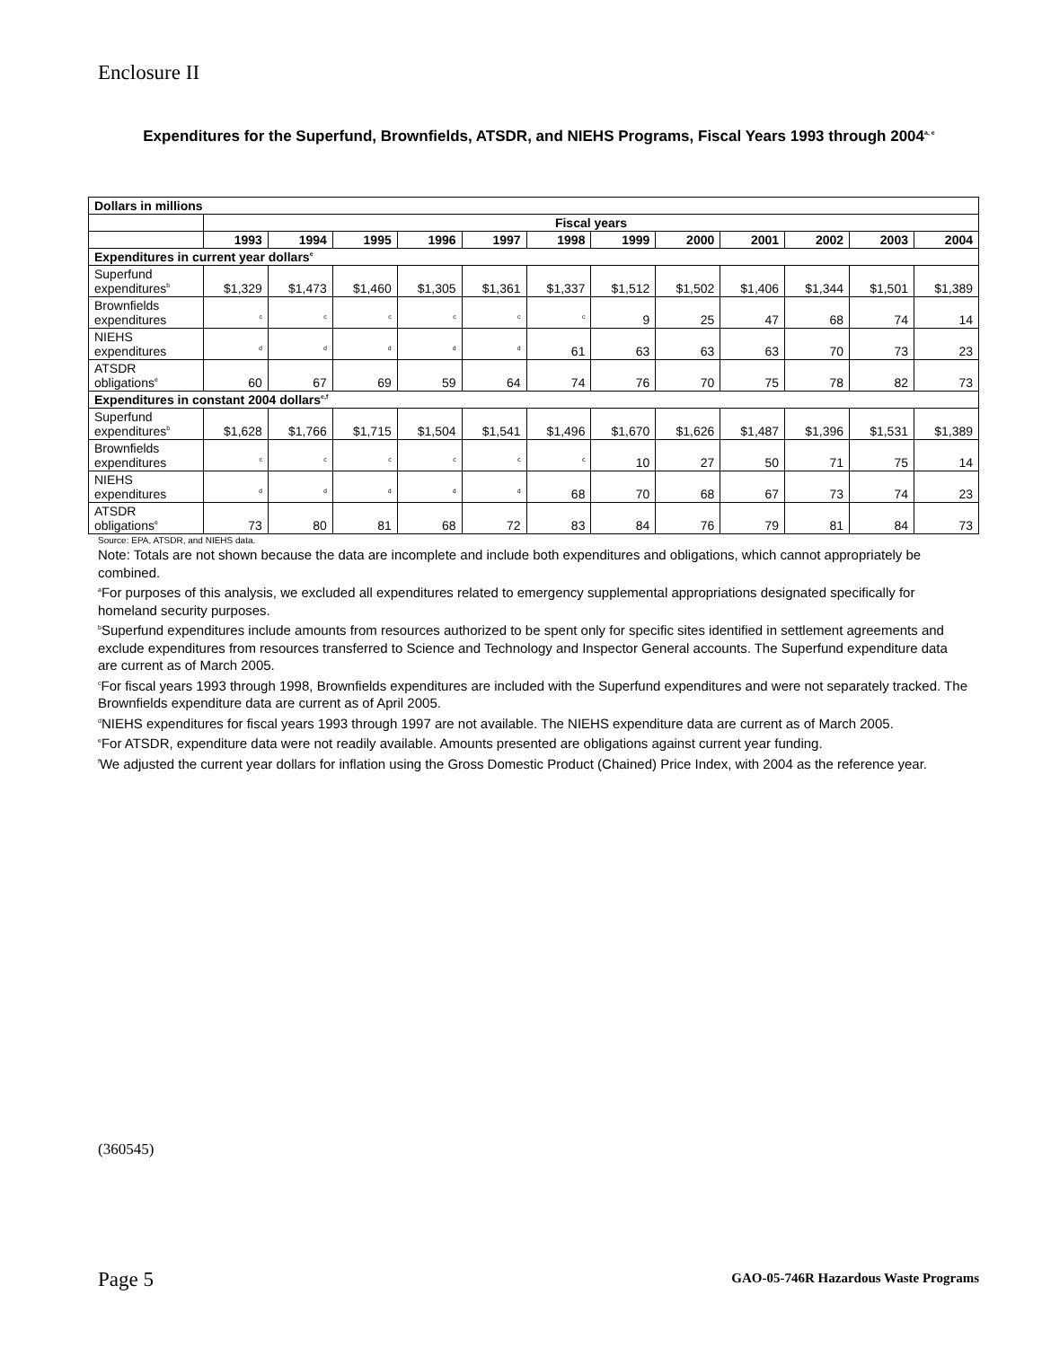Enclosure II
Expenditures for the Superfund, Brownfields, ATSDR, and NIEHS Programs, Fiscal Years 1993 through 2004<sup>a, e</sup>
| Dollars in millions | | | | | | | | | | | | |
| | Fiscal years | | | | | | | | | | | |
| | 1993 | 1994 | 1995 | 1996 | 1997 | 1998 | 1999 | 2000 | 2001 | 2002 | 2003 | 2004 |
| Expenditures in current year dollars<sup>e</sup> | | | | | | | | | | | | |
| Superfund expenditures<sup>b</sup> | $1,329 | $1,473 | $1,460 | $1,305 | $1,361 | $1,337 | $1,512 | $1,502 | $1,406 | $1,344 | $1,501 | $1,389 |
| Brownfields expenditures | <sup>c</sup> | <sup>c</sup> | <sup>c</sup> | <sup>c</sup> | <sup>c</sup> | <sup>c</sup> | 9 | 25 | 47 | 68 | 74 | 14 |
| NIEHS expenditures | <sup>d</sup> | <sup>d</sup> | <sup>d</sup> | <sup>d</sup> | <sup>d</sup> | 61 | 63 | 63 | 63 | 70 | 73 | 23 |
| ATSDR obligations<sup>e</sup> | 60 | 67 | 69 | 59 | 64 | 74 | 76 | 70 | 75 | 78 | 82 | 73 |
| Expenditures in constant 2004 dollars<sup>e,f</sup> | | | | | | | | | | | | |
| Superfund expenditures<sup>b</sup> | $1,628 | $1,766 | $1,715 | $1,504 | $1,541 | $1,496 | $1,670 | $1,626 | $1,487 | $1,396 | $1,531 | $1,389 |
| Brownfields expenditures | <sup>c</sup> | <sup>c</sup> | <sup>c</sup> | <sup>c</sup> | <sup>c</sup> | <sup>c</sup> | 10 | 27 | 50 | 71 | 75 | 14 |
| NIEHS expenditures | <sup>d</sup> | <sup>d</sup> | <sup>d</sup> | <sup>d</sup> | <sup>d</sup> | 68 | 70 | 68 | 67 | 73 | 74 | 23 |
| ATSDR obligations<sup>e</sup> | 73 | 80 | 81 | 68 | 72 | 83 | 84 | 76 | 79 | 81 | 84 | 73 |
Source: EPA, ATSDR, and NIEHS data.
Note: Totals are not shown because the data are incomplete and include both expenditures and obligations, which cannot appropriately be combined.
<sup>a</sup> For purposes of this analysis, we excluded all expenditures related to emergency supplemental appropriations designated specifically for homeland security purposes.
<sup>b</sup> Superfund expenditures include amounts from resources authorized to be spent only for specific sites identified in settlement agreements and exclude expenditures from resources transferred to Science and Technology and Inspector General accounts. The Superfund expenditure data are current as of March 2005.
<sup>c</sup> For fiscal years 1993 through 1998, Brownfields expenditures are included with the Superfund expenditures and were not separately tracked. The Brownfields expenditure data are current as of April 2005.
<sup>d</sup> NIEHS expenditures for fiscal years 1993 through 1997 are not available. The NIEHS expenditure data are current as of March 2005.
<sup>e</sup> For ATSDR, expenditure data were not readily available. Amounts presented are obligations against current year funding.
<sup>f</sup> We adjusted the current year dollars for inflation using the Gross Domestic Product (Chained) Price Index, with 2004 as the reference year.
(360545)
Page 5
GAO-05-746R Hazardous Waste Programs